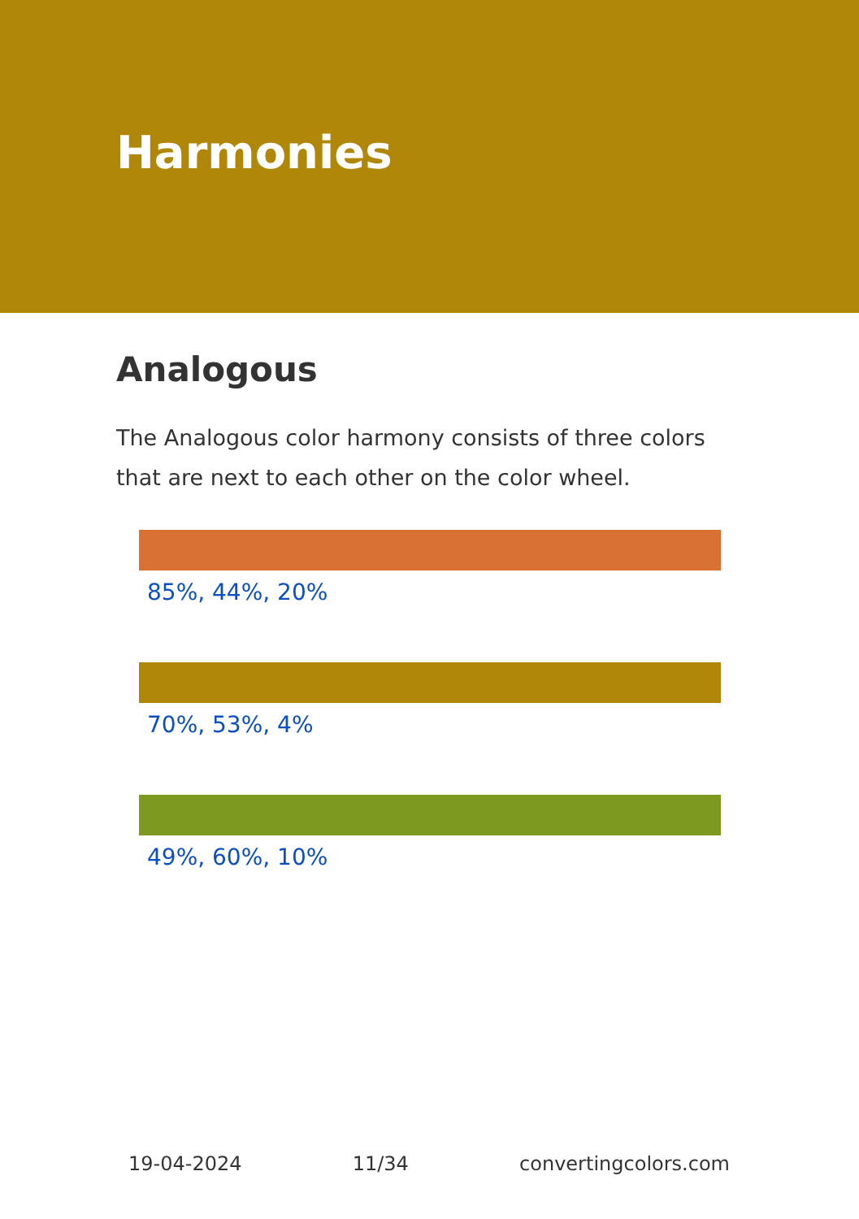Harmonies
Analogous
The Analogous color harmony consists of three colors that are next to each other on the color wheel.
85%, 44%, 20%
70%, 53%, 4%
49%, 60%, 10%
19-04-2024 11/34 convertingcolors.com